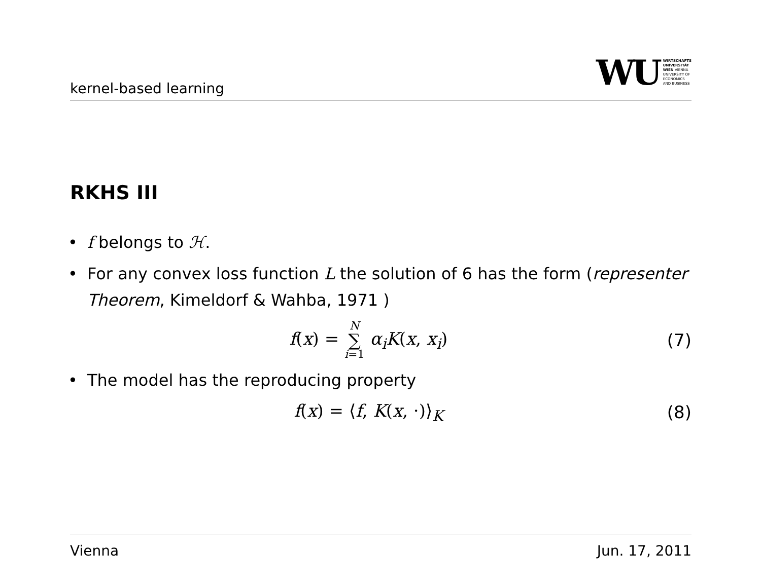kernel-based learning
WU
WIRTSCHAFTS
UNIVERSITÄT
WIEN VIENNA
UNIVERSITY OF
ECONOMICS
AND BUSINESS
RKHS III
• f belongs to ℋ.
• For any convex loss function L the solution of 6 has the form (representer Theorem, Kimeldorf & Wahba, 1971 )
f(x) = N ∑ i=1 α<sub>i</sub>K(x, x<sub>i</sub>) (7)
• The model has the reproducing property
f(x) = ⟨f, K(x, ·)⟩<sub>K</sub> (8)
Vienna Jun. 17, 2011